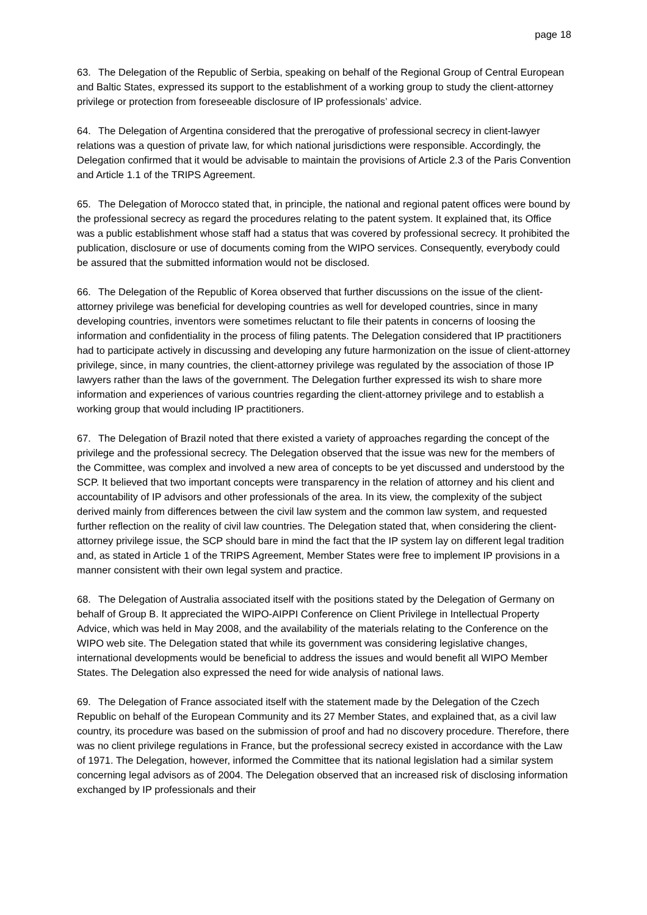page 18
63. The Delegation of the Republic of Serbia, speaking on behalf of the Regional Group of Central European and Baltic States, expressed its support to the establishment of a working group to study the client-attorney privilege or protection from foreseeable disclosure of IP professionals’ advice.
64. The Delegation of Argentina considered that the prerogative of professional secrecy in client-lawyer relations was a question of private law, for which national jurisdictions were responsible. Accordingly, the Delegation confirmed that it would be advisable to maintain the provisions of Article 2.3 of the Paris Convention and Article 1.1 of the TRIPS Agreement.
65. The Delegation of Morocco stated that, in principle, the national and regional patent offices were bound by the professional secrecy as regard the procedures relating to the patent system. It explained that, its Office was a public establishment whose staff had a status that was covered by professional secrecy. It prohibited the publication, disclosure or use of documents coming from the WIPO services. Consequently, everybody could be assured that the submitted information would not be disclosed.
66. The Delegation of the Republic of Korea observed that further discussions on the issue of the client-attorney privilege was beneficial for developing countries as well for developed countries, since in many developing countries, inventors were sometimes reluctant to file their patents in concerns of loosing the information and confidentiality in the process of filing patents. The Delegation considered that IP practitioners had to participate actively in discussing and developing any future harmonization on the issue of client-attorney privilege, since, in many countries, the client-attorney privilege was regulated by the association of those IP lawyers rather than the laws of the government. The Delegation further expressed its wish to share more information and experiences of various countries regarding the client-attorney privilege and to establish a working group that would including IP practitioners.
67. The Delegation of Brazil noted that there existed a variety of approaches regarding the concept of the privilege and the professional secrecy. The Delegation observed that the issue was new for the members of the Committee, was complex and involved a new area of concepts to be yet discussed and understood by the SCP. It believed that two important concepts were transparency in the relation of attorney and his client and accountability of IP advisors and other professionals of the area. In its view, the complexity of the subject derived mainly from differences between the civil law system and the common law system, and requested further reflection on the reality of civil law countries. The Delegation stated that, when considering the client-attorney privilege issue, the SCP should bare in mind the fact that the IP system lay on different legal tradition and, as stated in Article 1 of the TRIPS Agreement, Member States were free to implement IP provisions in a manner consistent with their own legal system and practice.
68. The Delegation of Australia associated itself with the positions stated by the Delegation of Germany on behalf of Group B. It appreciated the WIPO-AIPPI Conference on Client Privilege in Intellectual Property Advice, which was held in May 2008, and the availability of the materials relating to the Conference on the WIPO web site. The Delegation stated that while its government was considering legislative changes, international developments would be beneficial to address the issues and would benefit all WIPO Member States. The Delegation also expressed the need for wide analysis of national laws.
69. The Delegation of France associated itself with the statement made by the Delegation of the Czech Republic on behalf of the European Community and its 27 Member States, and explained that, as a civil law country, its procedure was based on the submission of proof and had no discovery procedure. Therefore, there was no client privilege regulations in France, but the professional secrecy existed in accordance with the Law of 1971. The Delegation, however, informed the Committee that its national legislation had a similar system concerning legal advisors as of 2004. The Delegation observed that an increased risk of disclosing information exchanged by IP professionals and their